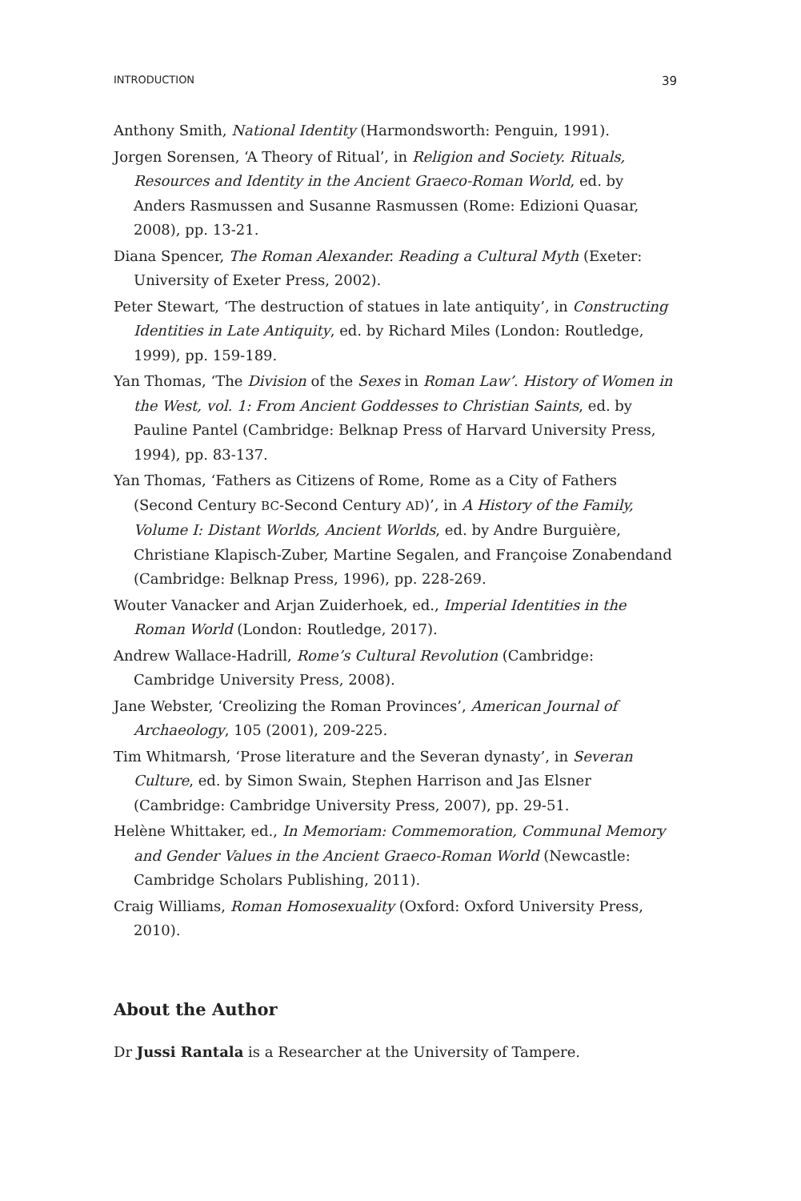INTRODUCTION 39
Anthony Smith, National Identity (Harmondsworth: Penguin, 1991).
Jorgen Sorensen, ‘A Theory of Ritual’, in Religion and Society. Rituals, Resources and Identity in the Ancient Graeco-Roman World, ed. by Anders Rasmussen and Susanne Rasmussen (Rome: Edizioni Quasar, 2008), pp. 13-21.
Diana Spencer, The Roman Alexander. Reading a Cultural Myth (Exeter: University of Exeter Press, 2002).
Peter Stewart, ‘The destruction of statues in late antiquity’, in Constructing Identities in Late Antiquity, ed. by Richard Miles (London: Routledge, 1999), pp. 159-189.
Yan Thomas, ‘The Division of the Sexes in Roman Law’. History of Women in the West, vol. 1: From Ancient Goddesses to Christian Saints, ed. by Pauline Pantel (Cambridge: Belknap Press of Harvard University Press, 1994), pp. 83-137.
Yan Thomas, ‘Fathers as Citizens of Rome, Rome as a City of Fathers (Second Century BC-Second Century AD)’, in A History of the Family, Volume I: Distant Worlds, Ancient Worlds, ed. by Andre Burguière, Christiane Klapisch-Zuber, Martine Segalen, and Françoise Zonabendand (Cambridge: Belknap Press, 1996), pp. 228-269.
Wouter Vanacker and Arjan Zuiderhoek, ed., Imperial Identities in the Roman World (London: Routledge, 2017).
Andrew Wallace-Hadrill, Rome’s Cultural Revolution (Cambridge: Cambridge University Press, 2008).
Jane Webster, ‘Creolizing the Roman Provinces’, American Journal of Archaeology, 105 (2001), 209-225.
Tim Whitmarsh, ‘Prose literature and the Severan dynasty’, in Severan Culture, ed. by Simon Swain, Stephen Harrison and Jas Elsner (Cambridge: Cambridge University Press, 2007), pp. 29-51.
Helène Whittaker, ed., In Memoriam: Commemoration, Communal Memory and Gender Values in the Ancient Graeco-Roman World (Newcastle: Cambridge Scholars Publishing, 2011).
Craig Williams, Roman Homosexuality (Oxford: Oxford University Press, 2010).
About the Author
Dr Jussi Rantala is a Researcher at the University of Tampere.